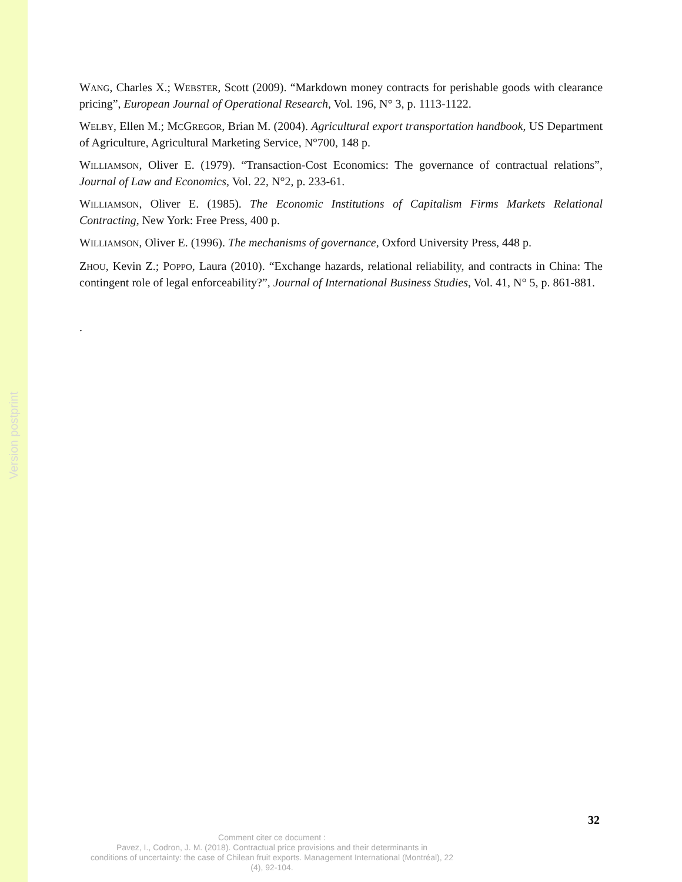Version postprint
WANG, Charles X.; WEBSTER, Scott (2009). “Markdown money contracts for perishable goods with clearance pricing”, European Journal of Operational Research, Vol. 196, N° 3, p. 1113-1122.
WELBY, Ellen M.; MCGREGOR, Brian M. (2004). Agricultural export transportation handbook, US Department of Agriculture, Agricultural Marketing Service, N°700, 148 p.
WILLIAMSON, Oliver E. (1979). “Transaction-Cost Economics: The governance of contractual relations”, Journal of Law and Economics, Vol. 22, N°2, p. 233-61.
WILLIAMSON, Oliver E. (1985). The Economic Institutions of Capitalism Firms Markets Relational Contracting, New York: Free Press, 400 p.
WILLIAMSON, Oliver E. (1996). The mechanisms of governance, Oxford University Press, 448 p.
ZHOU, Kevin Z.; POPPO, Laura (2010). “Exchange hazards, relational reliability, and contracts in China: The contingent role of legal enforceability?”, Journal of International Business Studies, Vol. 41, N° 5, p. 861-881.
.
32
Comment citer ce document :
Pavez, I., Codron, J. M. (2018). Contractual price provisions and their determinants in
conditions of uncertainty: the case of Chilean fruit exports. Management International (Montréal), 22
(4), 92-104.